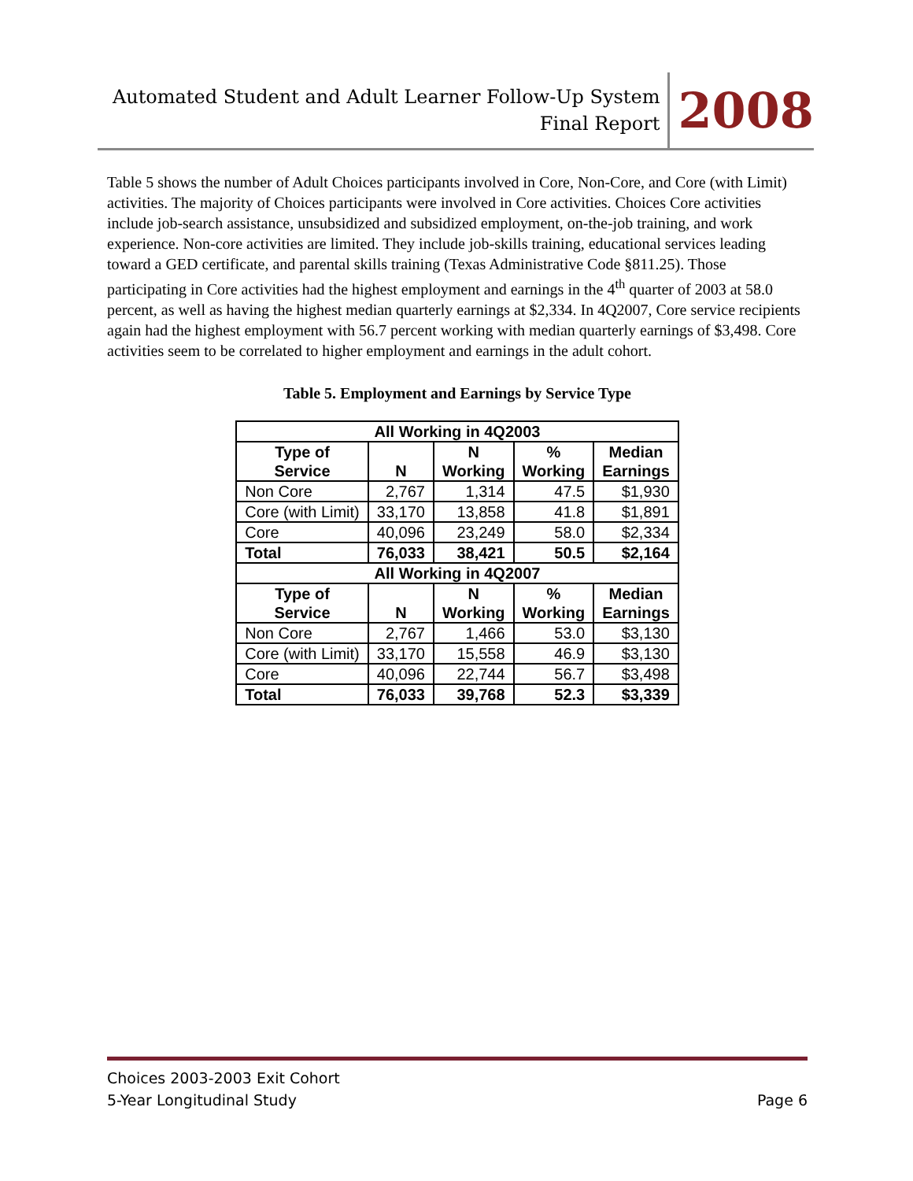Automated Student and Adult Learner Follow-Up System
Final Report
2008
Table 5 shows the number of Adult Choices participants involved in Core, Non-Core, and Core (with Limit) activities. The majority of Choices participants were involved in Core activities. Choices Core activities include job-search assistance, unsubsidized and subsidized employment, on-the-job training, and work experience. Non-core activities are limited. They include job-skills training, educational services leading toward a GED certificate, and parental skills training (Texas Administrative Code §811.25). Those participating in Core activities had the highest employment and earnings in the 4<sup>th</sup> quarter of 2003 at 58.0 percent, as well as having the highest median quarterly earnings at $2,334. In 4Q2007, Core service recipients again had the highest employment with 56.7 percent working with median quarterly earnings of $3,498. Core activities seem to be correlated to higher employment and earnings in the adult cohort.
Table 5. Employment and Earnings by Service Type
| All Working in 4Q2003 | | | | |
| --- | --- | --- | --- | --- |
| Type of Service | N | N Working | % Working | Median Earnings |
| Non Core | 2,767 | 1,314 | 47.5 | $1,930 |
| Core (with Limit) | 33,170 | 13,858 | 41.8 | $1,891 |
| Core | 40,096 | 23,249 | 58.0 | $2,334 |
| Total | 76,033 | 38,421 | 50.5 | $2,164 |
| All Working in 4Q2007 | | | | |
| Type of Service | N | N Working | % Working | Median Earnings |
| Non Core | 2,767 | 1,466 | 53.0 | $3,130 |
| Core (with Limit) | 33,170 | 15,558 | 46.9 | $3,130 |
| Core | 40,096 | 22,744 | 56.7 | $3,498 |
| Total | 76,033 | 39,768 | 52.3 | $3,339 |
Choices 2003-2003 Exit Cohort
5-Year Longitudinal Study
Page 6